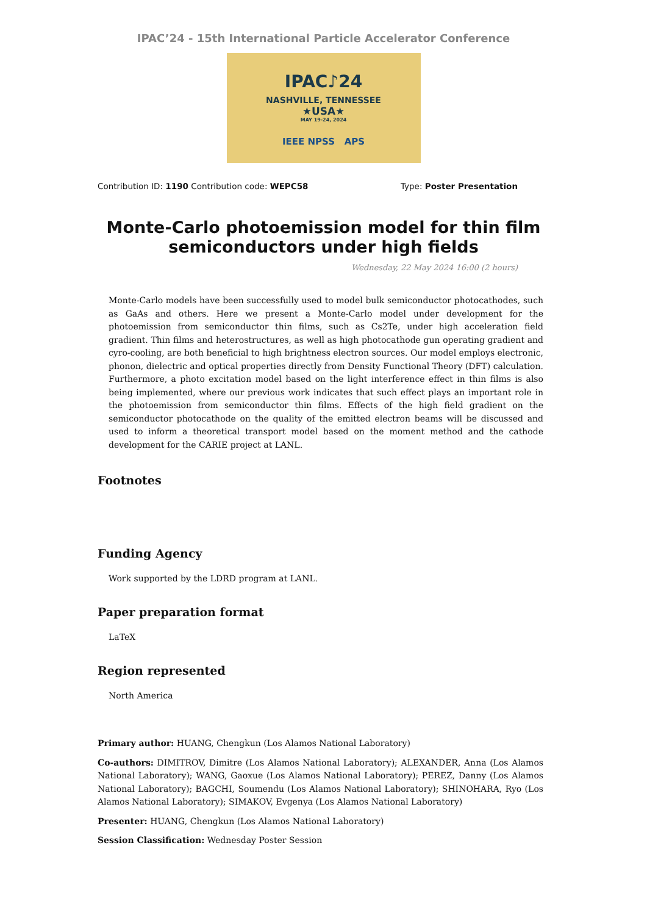IPAC’24 - 15th International Particle Accelerator Conference
IPAC♪24
NASHVILLE, TENNESSEE
★USA★
MAY 19-24, 2024
IEEE NPSS APS
Contribution ID: 1190 Contribution code: WEPC58
Type: Poster Presentation
Monte-Carlo photoemission model for thin film semiconductors under high fields
Wednesday, 22 May 2024 16:00 (2 hours)
Monte-Carlo models have been successfully used to model bulk semiconductor photocathodes, such as GaAs and others. Here we present a Monte-Carlo model under development for the photoemission from semiconductor thin films, such as Cs2Te, under high acceleration field gradient. Thin films and heterostructures, as well as high photocathode gun operating gradient and cyro-cooling, are both beneficial to high brightness electron sources. Our model employs electronic, phonon, dielectric and optical properties directly from Density Functional Theory (DFT) calculation. Furthermore, a photo excitation model based on the light interference effect in thin films is also being implemented, where our previous work indicates that such effect plays an important role in the photoemission from semiconductor thin films. Effects of the high field gradient on the semiconductor photocathode on the quality of the emitted electron beams will be discussed and used to inform a theoretical transport model based on the moment method and the cathode development for the CARIE project at LANL.
Footnotes
Funding Agency
Work supported by the LDRD program at LANL.
Paper preparation format
LaTeX
Region represented
North America
Primary author: HUANG, Chengkun (Los Alamos National Laboratory)
Co-authors: DIMITROV, Dimitre (Los Alamos National Laboratory); ALEXANDER, Anna (Los Alamos National Laboratory); WANG, Gaoxue (Los Alamos National Laboratory); PEREZ, Danny (Los Alamos National Laboratory); BAGCHI, Soumendu (Los Alamos National Laboratory); SHINOHARA, Ryo (Los Alamos National Laboratory); SIMAKOV, Evgenya (Los Alamos National Laboratory)
Presenter: HUANG, Chengkun (Los Alamos National Laboratory)
Session Classification: Wednesday Poster Session